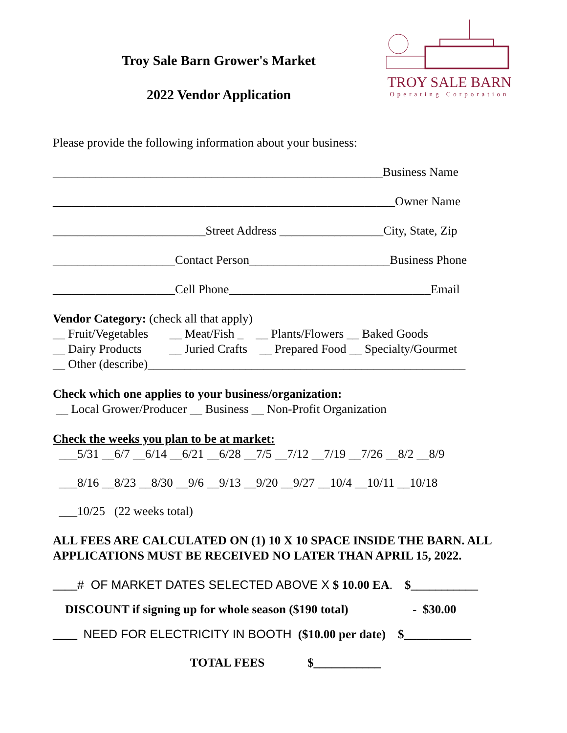Troy Sale Barn Grower's Market
2022 Vendor Application
TROY SALE BARN
Operating Corporation
Please provide the following information about your business:
______________________________________________________Business Name
________________________________________________________Owner Name
_________________________Street Address _________________City, State, Zip
____________________Contact Person_______________________Business Phone
____________________Cell Phone_________________________________Email
Vendor Category: (check all that apply)
__ Fruit/Vegetables __ Meat/Fish _ __ Plants/Flowers __ Baked Goods
__ Dairy Products __ Juried Crafts __ Prepared Food __ Specialty/Gourmet
__ Other (describe)____________________________________________________
Check which one applies to your business/organization:
__ Local Grower/Producer __ Business __ Non-Profit Organization
Check the weeks you plan to be at market:
___5/31 __6/7 __6/14 __6/21 __6/28 __7/5 __7/12 __7/19 __7/26 __8/2 __8/9
___8/16 __8/23 __8/30 __9/6 __9/13 __9/20 __9/27 __10/4 __10/11 __10/18
___10/25 (22 weeks total)
ALL FEES ARE CALCULATED ON (1) 10 X 10 SPACE INSIDE THE BARN. ALL APPLICATIONS MUST BE RECEIVED NO LATER THAN APRIL 15, 2022.
____# OF MARKET DATES SELECTED ABOVE X $ 10.00 EA. $___________
DISCOUNT if signing up for whole season ($190 total) - $30.00
____ NEED FOR ELECTRICITY IN BOOTH ($10.00 per date) $___________
TOTAL FEES $___________